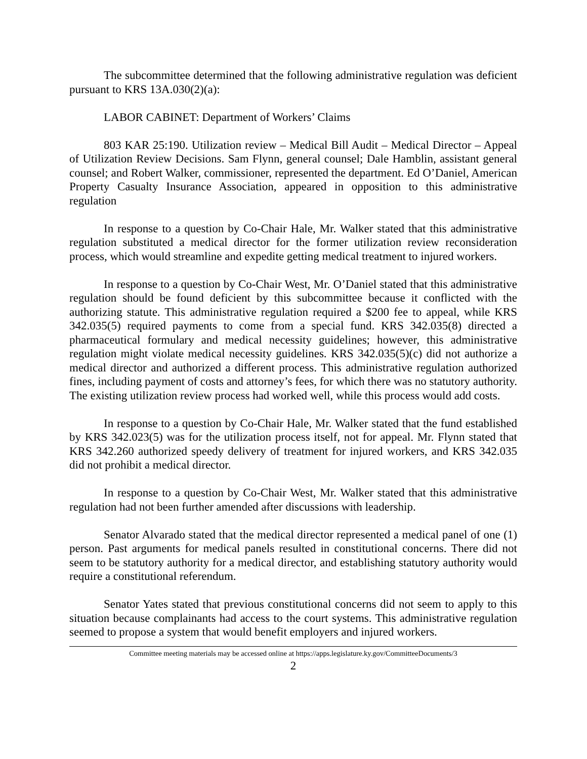The subcommittee determined that the following administrative regulation was deficient pursuant to KRS 13A.030(2)(a):
LABOR CABINET: Department of Workers’ Claims
803 KAR 25:190. Utilization review – Medical Bill Audit – Medical Director – Appeal of Utilization Review Decisions. Sam Flynn, general counsel; Dale Hamblin, assistant general counsel; and Robert Walker, commissioner, represented the department. Ed O’Daniel, American Property Casualty Insurance Association, appeared in opposition to this administrative regulation
In response to a question by Co-Chair Hale, Mr. Walker stated that this administrative regulation substituted a medical director for the former utilization review reconsideration process, which would streamline and expedite getting medical treatment to injured workers.
In response to a question by Co-Chair West, Mr. O’Daniel stated that this administrative regulation should be found deficient by this subcommittee because it conflicted with the authorizing statute. This administrative regulation required a $200 fee to appeal, while KRS 342.035(5) required payments to come from a special fund. KRS 342.035(8) directed a pharmaceutical formulary and medical necessity guidelines; however, this administrative regulation might violate medical necessity guidelines. KRS 342.035(5)(c) did not authorize a medical director and authorized a different process. This administrative regulation authorized fines, including payment of costs and attorney’s fees, for which there was no statutory authority. The existing utilization review process had worked well, while this process would add costs.
In response to a question by Co-Chair Hale, Mr. Walker stated that the fund established by KRS 342.023(5) was for the utilization process itself, not for appeal. Mr. Flynn stated that KRS 342.260 authorized speedy delivery of treatment for injured workers, and KRS 342.035 did not prohibit a medical director.
In response to a question by Co-Chair West, Mr. Walker stated that this administrative regulation had not been further amended after discussions with leadership.
Senator Alvarado stated that the medical director represented a medical panel of one (1) person. Past arguments for medical panels resulted in constitutional concerns. There did not seem to be statutory authority for a medical director, and establishing statutory authority would require a constitutional referendum.
Senator Yates stated that previous constitutional concerns did not seem to apply to this situation because complainants had access to the court systems. This administrative regulation seemed to propose a system that would benefit employers and injured workers.
Committee meeting materials may be accessed online at https://apps.legislature.ky.gov/CommitteeDocuments/3
2